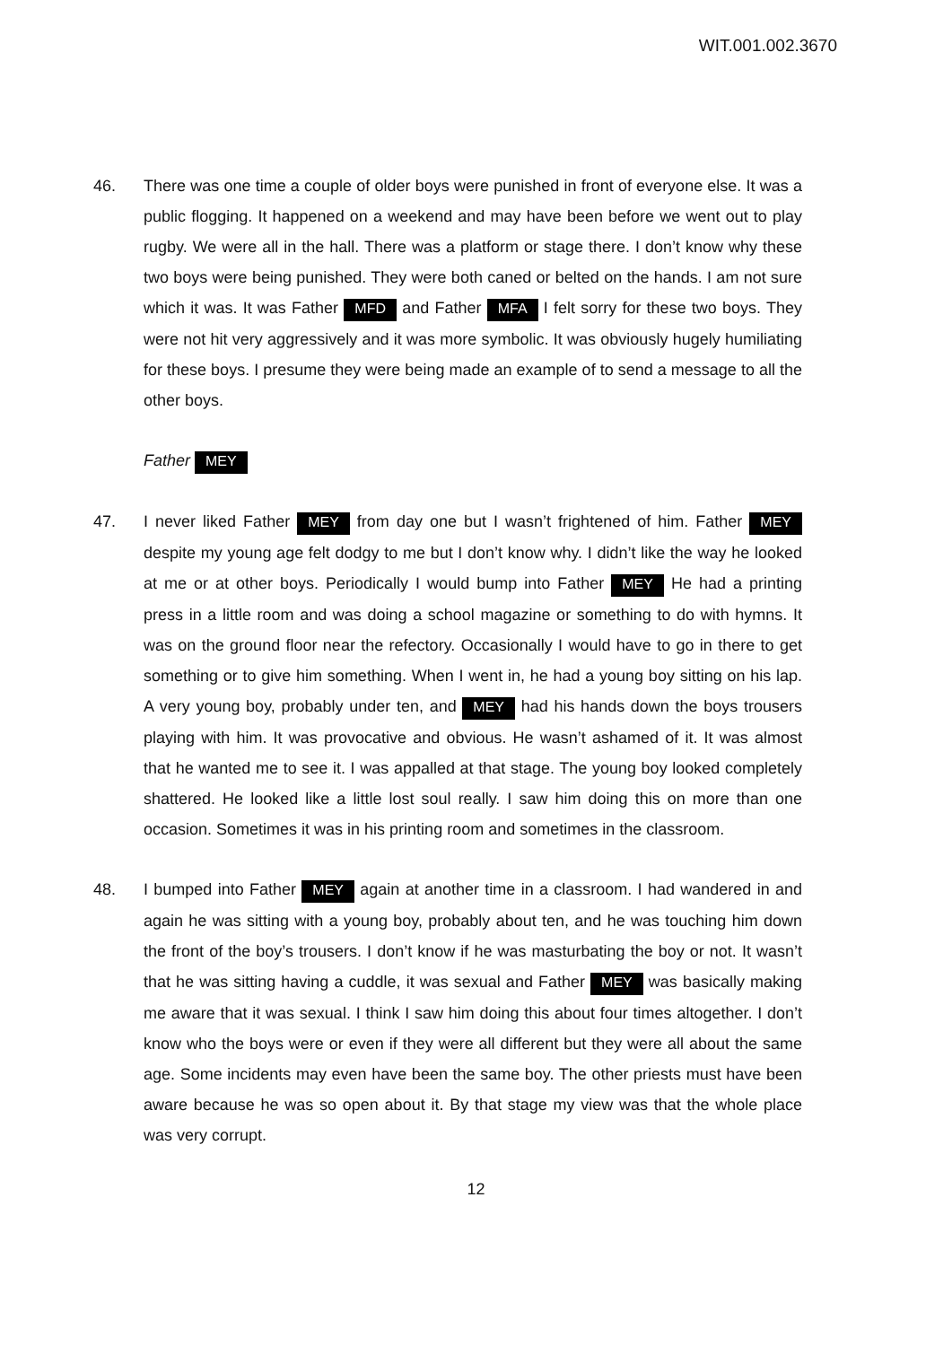WIT.001.002.3670
46. There was one time a couple of older boys were punished in front of everyone else. It was a public flogging. It happened on a weekend and may have been before we went out to play rugby. We were all in the hall. There was a platform or stage there. I don’t know why these two boys were being punished. They were both caned or belted on the hands. I am not sure which it was. It was Father MFD and Father MFA I felt sorry for these two boys. They were not hit very aggressively and it was more symbolic. It was obviously hugely humiliating for these boys. I presume they were being made an example of to send a message to all the other boys.
Father MEY
47. I never liked Father MEY from day one but I wasn’t frightened of him. Father MEY despite my young age felt dodgy to me but I don’t know why. I didn’t like the way he looked at me or at other boys. Periodically I would bump into Father MEY He had a printing press in a little room and was doing a school magazine or something to do with hymns. It was on the ground floor near the refectory. Occasionally I would have to go in there to get something or to give him something. When I went in, he had a young boy sitting on his lap. A very young boy, probably under ten, and MEY had his hands down the boys trousers playing with him. It was provocative and obvious. He wasn’t ashamed of it. It was almost that he wanted me to see it. I was appalled at that stage. The young boy looked completely shattered. He looked like a little lost soul really. I saw him doing this on more than one occasion. Sometimes it was in his printing room and sometimes in the classroom.
48. I bumped into Father MEY again at another time in a classroom. I had wandered in and again he was sitting with a young boy, probably about ten, and he was touching him down the front of the boy’s trousers. I don’t know if he was masturbating the boy or not. It wasn’t that he was sitting having a cuddle, it was sexual and Father MEY was basically making me aware that it was sexual. I think I saw him doing this about four times altogether. I don’t know who the boys were or even if they were all different but they were all about the same age. Some incidents may even have been the same boy. The other priests must have been aware because he was so open about it. By that stage my view was that the whole place was very corrupt.
12